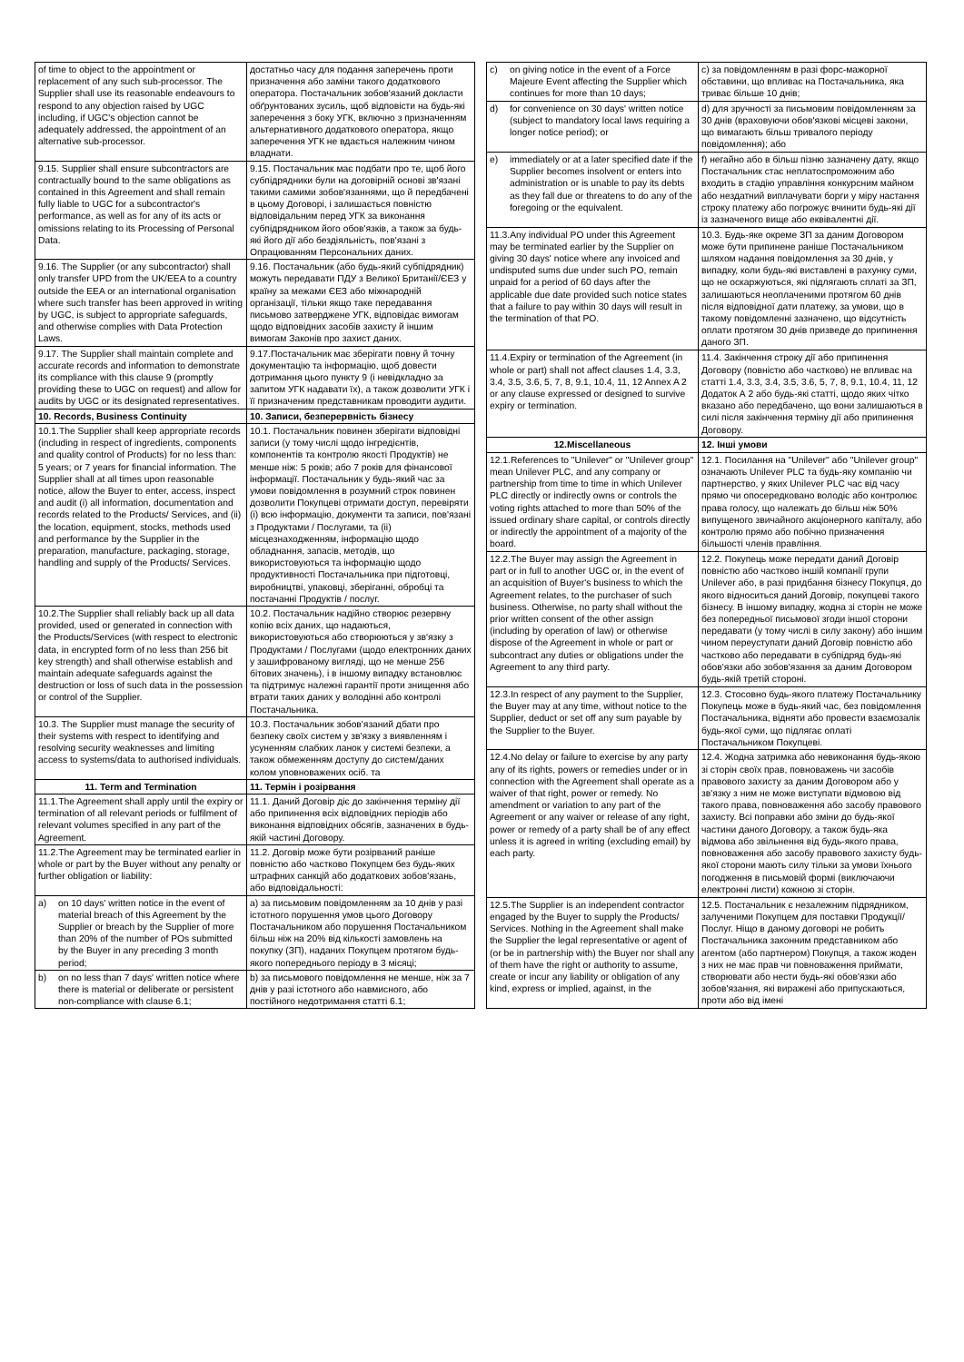| of time to object to the appointment or replacement of any such sub-processor. The Supplier shall use its reasonable endeavours to respond to any objection raised by UGC including, if UGC's objection cannot be adequately addressed, the appointment of an alternative sub-processor. | достатньо часу для подання заперечень проти призначення або заміни такого додаткового оператора. Постачальник зобов'язаний докласти обґрунтованих зусиль, щоб відповісти на будь-які заперечення з боку УГК, включно з призначенням альтернативного додаткового оператора, якщо заперечення УГК не вдається належним чином владнати. |
| 9.15. Supplier shall ensure subcontractors are contractually bound to the same obligations as contained in this Agreement and shall remain fully liable to UGC for a subcontractor's performance, as well as for any of its acts or omissions relating to its Processing of Personal Data. | 9.15. Постачальник має подбати про те, щоб його субпідрядники були на договірній основі зв'язані такими самими зобов'язаннями, що й передбачені в цьому Договорі, і залишається повністю відповідальним перед УГК за виконання субпідрядником його обов'язків, а також за будь-які його дії або бездіяльність, пов'язані з Опрацюванням Персональних даних. |
| 9.16. The Supplier (or any subcontractor) shall only transfer UPD from the UK/EEA to a country outside the EEA or an international organisation where such transfer has been approved in writing by UGC, is subject to appropriate safeguards, and otherwise complies with Data Protection Laws. | 9.16. Постачальник (або будь-який субпідрядник) можуть передавати ПДУ з Великої Британії/ЄЕЗ у країну за межами ЄЕЗ або міжнародній організації, тільки якщо таке передавання письмово затверджене УГК, відповідає вимогам щодо відповідних засобів захисту й іншим вимогам Законів про захист даних. |
| 9.17. The Supplier shall maintain complete and accurate records and information to demonstrate its compliance with this clause 9 (promptly providing these to UGC on request) and allow for audits by UGC or its designated representatives. | 9.17.Постачальник має зберігати повну й точну документацію та інформацію, щоб довести дотримання цього пункту 9 (і невідкладно за запитом УГК надавати їх), а також дозволити УГК і її призначеним представникам проводити аудити. |
| 10. Records, Business Continuity | 10. Записи, безперервність бізнесу |
| 10.1.The Supplier shall keep appropriate records (including in respect of ingredients, components and quality control of Products) for no less than: 5 years; or 7 years for financial information. The Supplier shall at all times upon reasonable notice, allow the Buyer to enter, access, inspect and audit (i) all information, documentation and records related to the Products/ Services, and (ii) the location, equipment, stocks, methods used and performance by the Supplier in the preparation, manufacture, packaging, storage, handling and supply of the Products/ Services. | 10.1. Постачальник повинен зберігати відповідні записи (у тому числі щодо інгредієнтів, компонентів та контролю якості Продуктів) не менше ніж: 5 років; або 7 років для фінансової інформації. Постачальник у будь-який час за умови повідомлення в розумний строк повинен дозволити Покупцеві отримати доступ, перевіряти (і) всю інформацію, документи та записи, пов'язані з Продуктами / Послугами, та (іі) місцезнаходженням, інформацію щодо обладнання, запасів, методів, що використовуються та інформацію щодо продуктивності Постачальника при підготовці, виробництві, упаковці, зберіганні, обробці та постачанні Продуктів / послуг. |
| 10.2.The Supplier shall reliably back up all data provided, used or generated in connection with the Products/Services (with respect to electronic data, in encrypted form of no less than 256 bit key strength) and shall otherwise establish and maintain adequate safeguards against the destruction or loss of such data in the possession or control of the Supplier. | 10.2. Постачальник надійно створює резервну копію всіх даних, що надаються, використовуються або створюються у зв'язку з Продуктами / Послугами (щодо електронних даних у зашифрованому вигляді, що не менше 256 бітових значень), і в іншому випадку встановлює та підтримує належні гарантії проти знищення або втрати таких даних у володінні або контролі Постачальника. |
| 10.3. The Supplier must manage the security of their systems with respect to identifying and resolving security weaknesses and limiting access to systems/data to authorised individuals. | 10.3. Постачальник зобов'язаний дбати про безпеку своїх систем у зв'язку з виявленням і усуненням слабких ланок у системі безпеки, а також обмеженням доступу до систем/даних колом уповноважених осіб. та |
| 11. Term and Termination | 11. Термін і розірвання |
| 11.1.The Agreement shall apply until the expiry or termination of all relevant periods or fulfilment of relevant volumes specified in any part of the Agreement. | 11.1. Даний Договір діє до закінчення терміну дії або припинення всіх відповідних періодів або виконання відповідних обсягів, зазначених в будь-якій частині Договору. |
| 11.2.The Agreement may be terminated earlier in whole or part by the Buyer without any penalty or further obligation or liability: | 11.2. Договір може бути розірваний раніше повністю або частково Покупцем без будь-яких штрафних санкцій або додаткових зобов'язань, або відповідальності: |
| a) on 10 days' written notice in the event of material breach of this Agreement by the Supplier or breach by the Supplier of more than 20% of the number of POs submitted by the Buyer in any preceding 3 month period; | а) за письмовим повідомленням за 10 днів у разі істотного порушення умов цього Договору Постачальником або порушення Постачальником більш ніж на 20% від кількості замовлень на покупку (ЗП), наданих Покупцем протягом будь-якого попереднього періоду в 3 місяці; |
| b) on no less than 7 days' written notice where there is material or deliberate or persistent non-compliance with clause 6.1; | b) за письмового повідомлення не менше, ніж за 7 днів у разі істотного або навмисного, або постійного недотримання статті 6.1; |
| c) on giving notice in the event of a Force Majeure Event affecting the Supplier which continues for more than 10 days; | c) за повідомленням в разі форс-мажорної обставини, що впливає на Постачальника, яка триває більше 10 днів; |
| d) for convenience on 30 days' written notice (subject to mandatory local laws requiring a longer notice period); or | d) для зручності за письмовим повідомленням за 30 днів (враховуючи обов'язкові місцеві закони, що вимагають більш тривалого періоду повідомлення); або |
| e) immediately or at a later specified date if the Supplier becomes insolvent or enters into administration or is unable to pay its debts as they fall due or threatens to do any of the foregoing or the equivalent. | f) негайно або в більш пізню зазначену дату, якщо Постачальник стає неплатоспроможним або входить в стадію управління конкурсним майном або нездатний виплачувати борги у міру настання строку платежу або погрожує вчинити будь-які дії із зазначеного вище або еквівалентні дії. |
| 11.3.Any individual PO under this Agreement may be terminated earlier by the Supplier on giving 30 days' notice where any invoiced and undisputed sums due under such PO, remain unpaid for a period of 60 days after the applicable due date provided such notice states that a failure to pay within 30 days will result in the termination of that PO. | 10.3. Будь-яке окреме ЗП за даним Договором може бути припинене раніше Постачальником шляхом надання повідомлення за 30 днів, у випадку, коли будь-які виставлені в рахунку суми, що не оскаржуються, які підлягають сплаті за ЗП, залишаються неоплаченими протягом 60 днів після відповідної дати платежу, за умови, що в такому повідомленні зазначено, що відсутність оплати протягом 30 днів призведе до припинення даного ЗП. |
| 11.4.Expiry or termination of the Agreement (in whole or part) shall not affect clauses 1.4, 3.3, 3.4, 3.5, 3.6, 5, 7, 8, 9.1, 10.4, 11, 12 Annex A 2 or any clause expressed or designed to survive expiry or termination. | 11.4. Закінчення строку дії або припинення Договору (повністю або частково) не впливає на статті 1.4, 3.3, 3.4, 3.5, 3.6, 5, 7, 8, 9.1, 10.4, 11, 12 Додаток А 2 або будь-які статті, щодо яких чітко вказано або передбачено, що вони залишаються в силі після закінчення терміну дії або припинення Договору. |
| 12.Miscellaneous | 12. Інші умови |
| 12.1.References to "Unilever" or "Unilever group" mean Unilever PLC, and any company or partnership from time to time in which Unilever PLC directly or indirectly owns or controls the voting rights attached to more than 50% of the issued ordinary share capital, or controls directly or indirectly the appointment of a majority of the board. | 12.1. Посилання на "Unilever" або "Unilever group" означають Unilever PLC та будь-яку компанію чи партнерство, у яких Unilever PLC час від часу прямо чи опосередковано володіє або контролює права голосу, що належать до більш ніж 50% випущеного звичайного акціонерного капіталу, або контролю прямо або побічно призначення більшості членів правління. |
| 12.2.The Buyer may assign the Agreement in part or in full to another UGC or, in the event of an acquisition of Buyer's business to which the Agreement relates, to the purchaser of such business. Otherwise, no party shall without the prior written consent of the other assign (including by operation of law) or otherwise dispose of the Agreement in whole or part or subcontract any duties or obligations under the Agreement to any third party. | 12.2. Покупець може передати даний Договір повністю або частково іншій компанії групи Unilever або, в разі придбання бізнесу Покупця, до якого відноситься даний Договір, покупцеві такого бізнесу. В іншому випадку, жодна зі сторін не може без попередньої письмової згоди іншої сторони передавати (у тому числі в силу закону) або іншим чином переуступати даний Договір повністю або частково або передавати в субпідряд будь-які обов'язки або зобов'язання за даним Договором будь-якій третій стороні. |
| 12.3.In respect of any payment to the Supplier, the Buyer may at any time, without notice to the Supplier, deduct or set off any sum payable by the Supplier to the Buyer. | 12.3. Стосовно будь-якого платежу Постачальнику Покупець може в будь-який час, без повідомлення Постачальника, відняти або провести взаємозалік будь-якої суми, що підлягає оплаті Постачальником Покупцеві. |
| 12.4.No delay or failure to exercise by any party any of its rights, powers or remedies under or in connection with the Agreement shall operate as a waiver of that right, power or remedy. No amendment or variation to any part of the Agreement or any waiver or release of any right, power or remedy of a party shall be of any effect unless it is agreed in writing (excluding email) by each party. | 12.4. Жодна затримка або невиконання будь-якою зі сторін своїх прав, повноважень чи засобів правового захисту за даним Договором або у зв'язку з ним не може виступати відмовою від такого права, повноваження або засобу правового захисту. Всі поправки або зміни до будь-якої частини даного Договору, а також будь-яка відмова або звільнення від будь-якого права, повноваження або засобу правового захисту будь-якої сторони мають силу тільки за умови їхнього погодження в письмовій формі (виключаючи електронні листи) кожною зі сторін. |
| 12.5.The Supplier is an independent contractor engaged by the Buyer to supply the Products/ Services. Nothing in the Agreement shall make the Supplier the legal representative or agent of (or be in partnership with) the Buyer nor shall any of them have the right or authority to assume, create or incur any liability or obligation of any kind, express or implied, against, in the | 12.5. Постачальник є незалежним підрядником, залученими Покупцем для поставки Продукції/Послуг. Ніщо в даному договорі не робить Постачальника законним представником або агентом (або партнером) Покупця, а також жоден з них не має прав чи повноваження приймати, створювати або нести будь-які обов'язки або зобов'язання, які виражені або припускаються, проти або від імені |